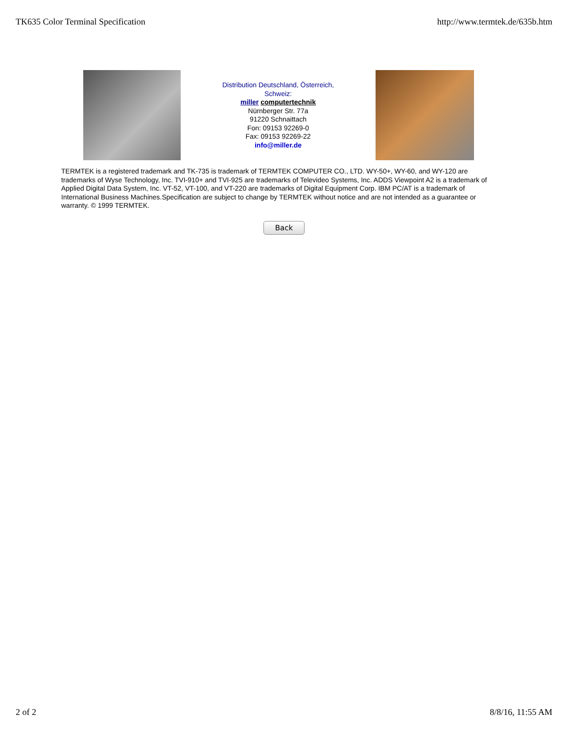TK635 Color Terminal Specification http://www.termtek.de/635b.htm
| | Distribution Deutschland, Österreich, Schweiz: miller computertechnik Nürnberger Str. 77a 91220 Schnaittach Fon: 09153 92269-0 Fax: 09153 92269-22 info@miller.de | |
TERMTEK is a registered trademark and TK-735 is trademark of TERMTEK COMPUTER CO., LTD. WY-50+, WY-60, and WY-120 are trademarks of Wyse Technology, Inc. TVI-910+ and TVI-925 are trademarks of Televideo Systems, Inc. ADDS Viewpoint A2 is a trademark of Applied Digital Data System, Inc. VT-52, VT-100, and VT-220 are trademarks of Digital Equipment Corp. IBM PC/AT is a trademark of International Business Machines.Specification are subject to change by TERMTEK without notice and are not intended as a guarantee or warranty. © 1999 TERMTEK.
Back
2 of 2 8/8/16, 11:55 AM